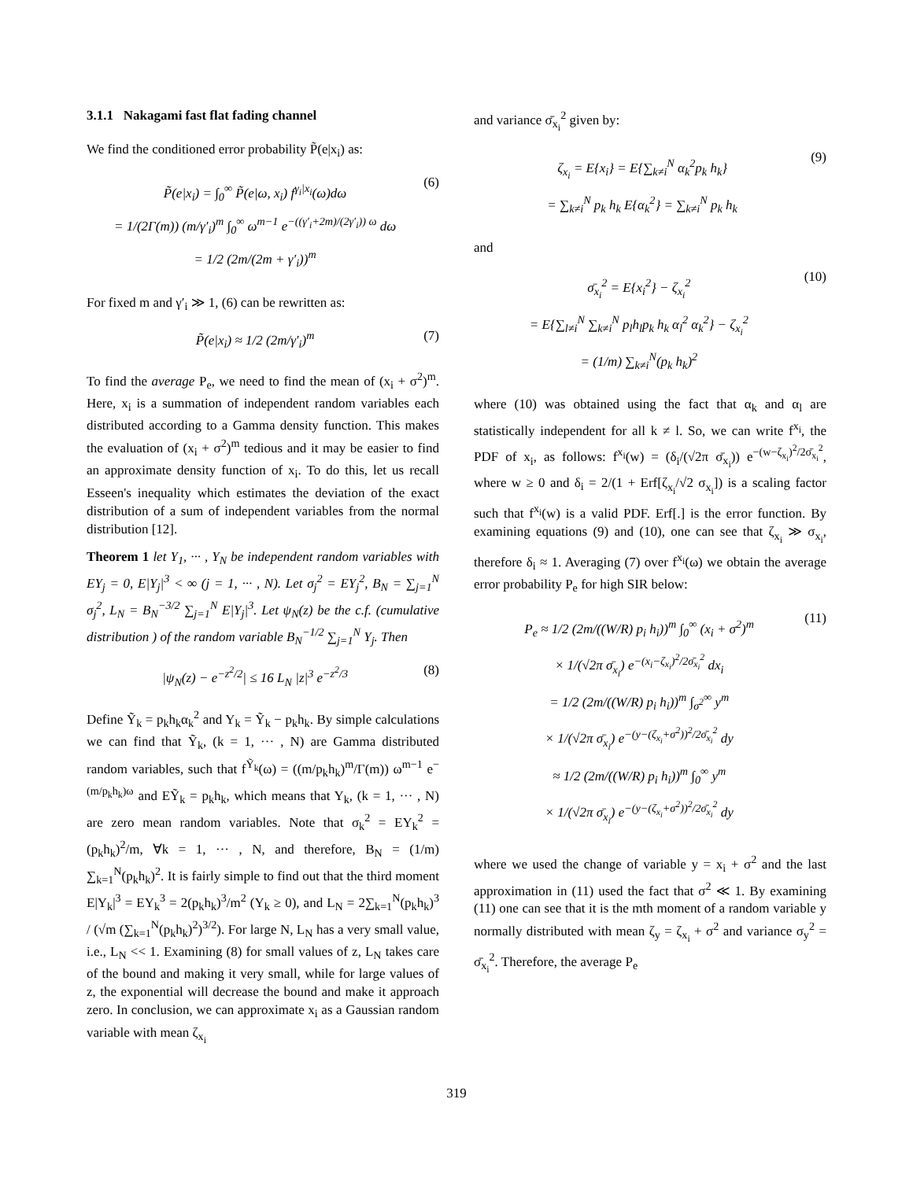3.1.1 Nakagami fast flat fading channel
We find the conditioned error probability P̃(e|x<sub>i</sub>) as:
P̃(e|x<sub>i</sub>) = ∫<sub>0</sub><sup>∞</sup> P̃(e|ω, x<sub>i</sub>) f<sup>γ<sub>i</sub>|x<sub>i</sub></sup>(ω)dω
= 1/(2Γ(m)) (m/γ′<sub>i</sub>)<sup>m</sup> ∫<sub>0</sub><sup>∞</sup> ω<sup>m−1</sup> e<sup>−((γ′<sub>i</sub>+2m)/(2γ′<sub>i</sub>)) ω</sup> dω
= 1/2 (2m/(2m + γ′<sub>i</sub>))<sup>m</sup>
(6)
For fixed m and γ′<sub>i</sub> ≫ 1, (6) can be rewritten as:
P̃(e|x<sub>i</sub>) ≈ 1/2 (2m/γ′<sub>i</sub>)<sup>m</sup> (7)
To find the average P<sub>e</sub>, we need to find the mean of (x<sub>i</sub> + σ<sup>2</sup>)<sup>m</sup>. Here, x<sub>i</sub> is a summation of independent random variables each distributed according to a Gamma density function. This makes the evaluation of (x<sub>i</sub> + σ<sup>2</sup>)<sup>m</sup> tedious and it may be easier to find an approximate density function of x<sub>i</sub>. To do this, let us recall Esseen's inequality which estimates the deviation of the exact distribution of a sum of independent variables from the normal distribution [12].
Theorem 1 let Y<sub>1</sub>, ··· , Y<sub>N</sub> be independent random variables with EY<sub>j</sub> = 0, E|Y<sub>j</sub>|<sup>3</sup> < ∞ (j = 1, ··· , N). Let σ<sub>j</sub><sup>2</sup> = EY<sub>j</sub><sup>2</sup>, B<sub>N</sub> = ∑<sub>j=1</sub><sup>N</sup> σ<sub>j</sub><sup>2</sup>, L<sub>N</sub> = B<sub>N</sub><sup>−3/2</sup> ∑<sub>j=1</sub><sup>N</sup> E|Y<sub>j</sub>|<sup>3</sup>. Let ψ<sub>N</sub>(z) be the c.f. (cumulative distribution ) of the random variable B<sub>N</sub><sup>−1/2</sup> ∑<sub>j=1</sub><sup>N</sup> Y<sub>j</sub>. Then
|ψ<sub>N</sub>(z) − e<sup>−z<sup>2</sup>/2</sup>| ≤ 16 L<sub>N</sub> |z|<sup>3</sup> e<sup>−z<sup>2</sup>/3</sup>
(8)
Define Ỹ<sub>k</sub> = p<sub>k</sub>h<sub>k</sub>α<sub>k</sub><sup>2</sup> and Y<sub>k</sub> = Ỹ<sub>k</sub> − p<sub>k</sub>h<sub>k</sub>. By simple calculations we can find that Ỹ<sub>k</sub>, (k = 1, ··· , N) are Gamma distributed random variables, such that f<sup>Ỹ<sub>k</sub></sup>(ω) = ((m/p<sub>k</sub>h<sub>k</sub>)<sup>m</sup>/Γ(m)) ω<sup>m−1</sup> e<sup>−(m/p<sub>k</sub>h<sub>k</sub>)ω</sup> and EỸ<sub>k</sub> = p<sub>k</sub>h<sub>k</sub>, which means that Y<sub>k</sub>, (k = 1, ··· , N) are zero mean random variables. Note that σ<sub>k</sub><sup>2</sup> = EY<sub>k</sub><sup>2</sup> = (p<sub>k</sub>h<sub>k</sub>)<sup>2</sup>/m, ∀k = 1, ··· , N, and therefore, B<sub>N</sub> = (1/m) ∑<sub>k=1</sub><sup>N</sup>(p<sub>k</sub>h<sub>k</sub>)<sup>2</sup>. It is fairly simple to find out that the third moment E|Y<sub>k</sub>|<sup>3</sup> = EY<sub>k</sub><sup>3</sup> = 2(p<sub>k</sub>h<sub>k</sub>)<sup>3</sup>/m<sup>2</sup> (Y<sub>k</sub> ≥ 0), and L<sub>N</sub> = 2∑<sub>k=1</sub><sup>N</sup>(p<sub>k</sub>h<sub>k</sub>)<sup>3</sup> / (√m (∑<sub>k=1</sub><sup>N</sup>(p<sub>k</sub>h<sub>k</sub>)<sup>2</sup>)<sup>3/2</sup>). For large N, L<sub>N</sub> has a very small value, i.e., L<sub>N</sub> << 1. Examining (8) for small values of z, L<sub>N</sub> takes care of the bound and making it very small, while for large values of z, the exponential will decrease the bound and make it approach zero. In conclusion, we can approximate x<sub>i</sub> as a Gaussian random variable with mean ζ<sub>x<sub>i</sub></sub>
and variance σ̄<sub>x<sub>i</sub></sub><sup>2</sup> given by:
ζ<sub>x<sub>i</sub></sub> = E{x<sub>i</sub>} = E{∑<sub>k≠i</sub><sup>N</sup> α<sub>k</sub><sup>2</sup>p<sub>k</sub> h<sub>k</sub>}
= ∑<sub>k≠i</sub><sup>N</sup> p<sub>k</sub> h<sub>k</sub> E{α<sub>k</sub><sup>2</sup>} = ∑<sub>k≠i</sub><sup>N</sup> p<sub>k</sub> h<sub>k</sub>
(9)
and
σ̄<sub>x<sub>i</sub></sub><sup>2</sup> = E{x<sub>i</sub><sup>2</sup>} − ζ<sub>x<sub>i</sub></sub><sup>2</sup>
= E{∑<sub>l≠i</sub><sup>N</sup> ∑<sub>k≠i</sub><sup>N</sup> p<sub>l</sub>h<sub>l</sub>p<sub>k</sub> h<sub>k</sub> α<sub>l</sub><sup>2</sup> α<sub>k</sub><sup>2</sup>} − ζ<sub>x<sub>i</sub></sub><sup>2</sup>
= (1/m) ∑<sub>k≠i</sub><sup>N</sup>(p<sub>k</sub> h<sub>k</sub>)<sup>2</sup>
(10)
where (10) was obtained using the fact that α<sub>k</sub> and α<sub>l</sub> are statistically independent for all k ≠ l. So, we can write f<sup>x<sub>i</sub></sup>, the PDF of x<sub>i</sub>, as follows: f<sup>x<sub>i</sub></sup>(w) = (δ<sub>i</sub>/(√2π σ̄<sub>x<sub>i</sub></sub>)) e<sup>−(w−ζ<sub>x<sub>i</sub></sub>)<sup>2</sup>/2σ̄<sub>x<sub>i</sub></sub><sup>2</sup></sup>, where w ≥ 0 and δ<sub>i</sub> = 2/(1 + Erf[ζ<sub>x<sub>i</sub></sub>/√2 σ<sub>x<sub>i</sub></sub>]) is a scaling factor such that f<sup>x<sub>i</sub></sup>(w) is a valid PDF. Erf[.] is the error function. By examining equations (9) and (10), one can see that ζ<sub>x<sub>i</sub></sub> ≫ σ<sub>x<sub>i</sub></sub>, therefore δ<sub>i</sub> ≈ 1. Averaging (7) over f<sup>x<sub>i</sub></sup>(ω) we obtain the average error probability P<sub>e</sub> for high SIR below:
P<sub>e</sub> ≈ 1/2 (2m/((W/R) p<sub>i</sub> h<sub>i</sub>))<sup>m</sup> ∫<sub>0</sub><sup>∞</sup> (x<sub>i</sub> + σ<sup>2</sup>)<sup>m</sup>
× 1/(√2π σ̄<sub>x<sub>i</sub></sub>) e<sup>−(x<sub>i</sub>−ζ<sub>x<sub>i</sub></sub>)<sup>2</sup>/2σ̄<sub>x<sub>i</sub></sub><sup>2</sup></sup> dx<sub>i</sub>
= 1/2 (2m/((W/R) p<sub>i</sub> h<sub>i</sub>))<sup>m</sup> ∫<sub>σ<sup>2</sup></sub><sup>∞</sup> y<sup>m</sup>
× 1/(√2π σ̄<sub>x<sub>i</sub></sub>) e<sup>−(y−(ζ<sub>x<sub>i</sub></sub>+σ<sup>2</sup>))<sup>2</sup>/2σ̄<sub>x<sub>i</sub></sub><sup>2</sup></sup> dy
≈ 1/2 (2m/((W/R) p<sub>i</sub> h<sub>i</sub>))<sup>m</sup> ∫<sub>0</sub><sup>∞</sup> y<sup>m</sup>
× 1/(√2π σ̄<sub>x<sub>i</sub></sub>) e<sup>−(y−(ζ<sub>x<sub>i</sub></sub>+σ<sup>2</sup>))<sup>2</sup>/2σ̄<sub>x<sub>i</sub></sub><sup>2</sup></sup> dy
(11)
where we used the change of variable y = x<sub>i</sub> + σ<sup>2</sup> and the last approximation in (11) used the fact that σ<sup>2</sup> ≪ 1. By examining (11) one can see that it is the mth moment of a random variable y normally distributed with mean ζ<sub>y</sub> = ζ<sub>x<sub>i</sub></sub> + σ<sup>2</sup> and variance σ<sub>y</sub><sup>2</sup> = σ̄<sub>x<sub>i</sub></sub><sup>2</sup>. Therefore, the average P<sub>e</sub>
319